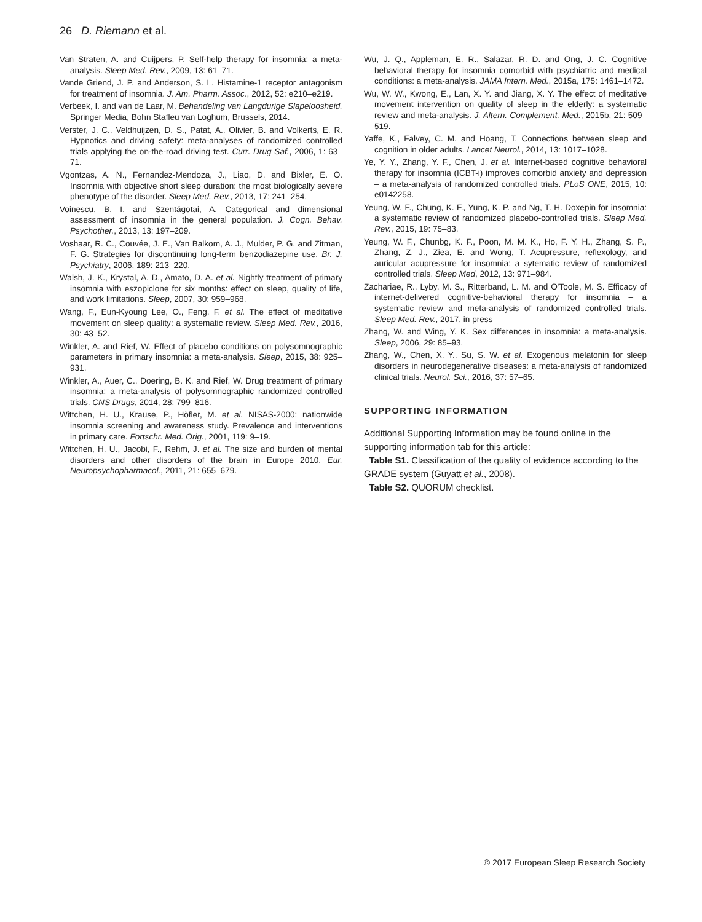26 D. Riemann et al.
Van Straten, A. and Cuijpers, P. Self-help therapy for insomnia: a meta-analysis. Sleep Med. Rev., 2009, 13: 61–71.
Vande Griend, J. P. and Anderson, S. L. Histamine-1 receptor antagonism for treatment of insomnia. J. Am. Pharm. Assoc., 2012, 52: e210–e219.
Verbeek, I. and van de Laar, M. Behandeling van Langdurige Slapeloosheid. Springer Media, Bohn Stafleu van Loghum, Brussels, 2014.
Verster, J. C., Veldhuijzen, D. S., Patat, A., Olivier, B. and Volkerts, E. R. Hypnotics and driving safety: meta-analyses of randomized controlled trials applying the on-the-road driving test. Curr. Drug Saf., 2006, 1: 63–71.
Vgontzas, A. N., Fernandez-Mendoza, J., Liao, D. and Bixler, E. O. Insomnia with objective short sleep duration: the most biologically severe phenotype of the disorder. Sleep Med. Rev., 2013, 17: 241–254.
Voinescu, B. I. and Szentágotai, A. Categorical and dimensional assessment of insomnia in the general population. J. Cogn. Behav. Psychother., 2013, 13: 197–209.
Voshaar, R. C., Couvée, J. E., Van Balkom, A. J., Mulder, P. G. and Zitman, F. G. Strategies for discontinuing long-term benzodiazepine use. Br. J. Psychiatry, 2006, 189: 213–220.
Walsh, J. K., Krystal, A. D., Amato, D. A. et al. Nightly treatment of primary insomnia with eszopiclone for six months: effect on sleep, quality of life, and work limitations. Sleep, 2007, 30: 959–968.
Wang, F., Eun-Kyoung Lee, O., Feng, F. et al. The effect of meditative movement on sleep quality: a systematic review. Sleep Med. Rev., 2016, 30: 43–52.
Winkler, A. and Rief, W. Effect of placebo conditions on polysomnographic parameters in primary insomnia: a meta-analysis. Sleep, 2015, 38: 925–931.
Winkler, A., Auer, C., Doering, B. K. and Rief, W. Drug treatment of primary insomnia: a meta-analysis of polysomnographic randomized controlled trials. CNS Drugs, 2014, 28: 799–816.
Wittchen, H. U., Krause, P., Höfler, M. et al. NISAS-2000: nationwide insomnia screening and awareness study. Prevalence and interventions in primary care. Fortschr. Med. Orig., 2001, 119: 9–19.
Wittchen, H. U., Jacobi, F., Rehm, J. et al. The size and burden of mental disorders and other disorders of the brain in Europe 2010. Eur. Neuropsychopharmacol., 2011, 21: 655–679.
Wu, J. Q., Appleman, E. R., Salazar, R. D. and Ong, J. C. Cognitive behavioral therapy for insomnia comorbid with psychiatric and medical conditions: a meta-analysis. JAMA Intern. Med., 2015a, 175: 1461–1472.
Wu, W. W., Kwong, E., Lan, X. Y. and Jiang, X. Y. The effect of meditative movement intervention on quality of sleep in the elderly: a systematic review and meta-analysis. J. Altern. Complement. Med., 2015b, 21: 509–519.
Yaffe, K., Falvey, C. M. and Hoang, T. Connections between sleep and cognition in older adults. Lancet Neurol., 2014, 13: 1017–1028.
Ye, Y. Y., Zhang, Y. F., Chen, J. et al. Internet-based cognitive behavioral therapy for insomnia (ICBT-i) improves comorbid anxiety and depression – a meta-analysis of randomized controlled trials. PLoS ONE, 2015, 10: e0142258.
Yeung, W. F., Chung, K. F., Yung, K. P. and Ng, T. H. Doxepin for insomnia: a systematic review of randomized placebo-controlled trials. Sleep Med. Rev., 2015, 19: 75–83.
Yeung, W. F., Chunbg, K. F., Poon, M. M. K., Ho, F. Y. H., Zhang, S. P., Zhang, Z. J., Ziea, E. and Wong, T. Acupressure, reflexology, and auricular acupressure for insomnia: a sytematic review of randomized controlled trials. Sleep Med, 2012, 13: 971–984.
Zachariae, R., Lyby, M. S., Ritterband, L. M. and O'Toole, M. S. Efficacy of internet-delivered cognitive-behavioral therapy for insomnia – a systematic review and meta-analysis of randomized controlled trials. Sleep Med. Rev., 2017, in press
Zhang, W. and Wing, Y. K. Sex differences in insomnia: a meta-analysis. Sleep, 2006, 29: 85–93.
Zhang, W., Chen, X. Y., Su, S. W. et al. Exogenous melatonin for sleep disorders in neurodegenerative diseases: a meta-analysis of randomized clinical trials. Neurol. Sci., 2016, 37: 57–65.
SUPPORTING INFORMATION
Additional Supporting Information may be found online in the supporting information tab for this article:
Table S1. Classification of the quality of evidence according to the GRADE system (Guyatt et al., 2008).
Table S2. QUORUM checklist.
© 2017 European Sleep Research Society